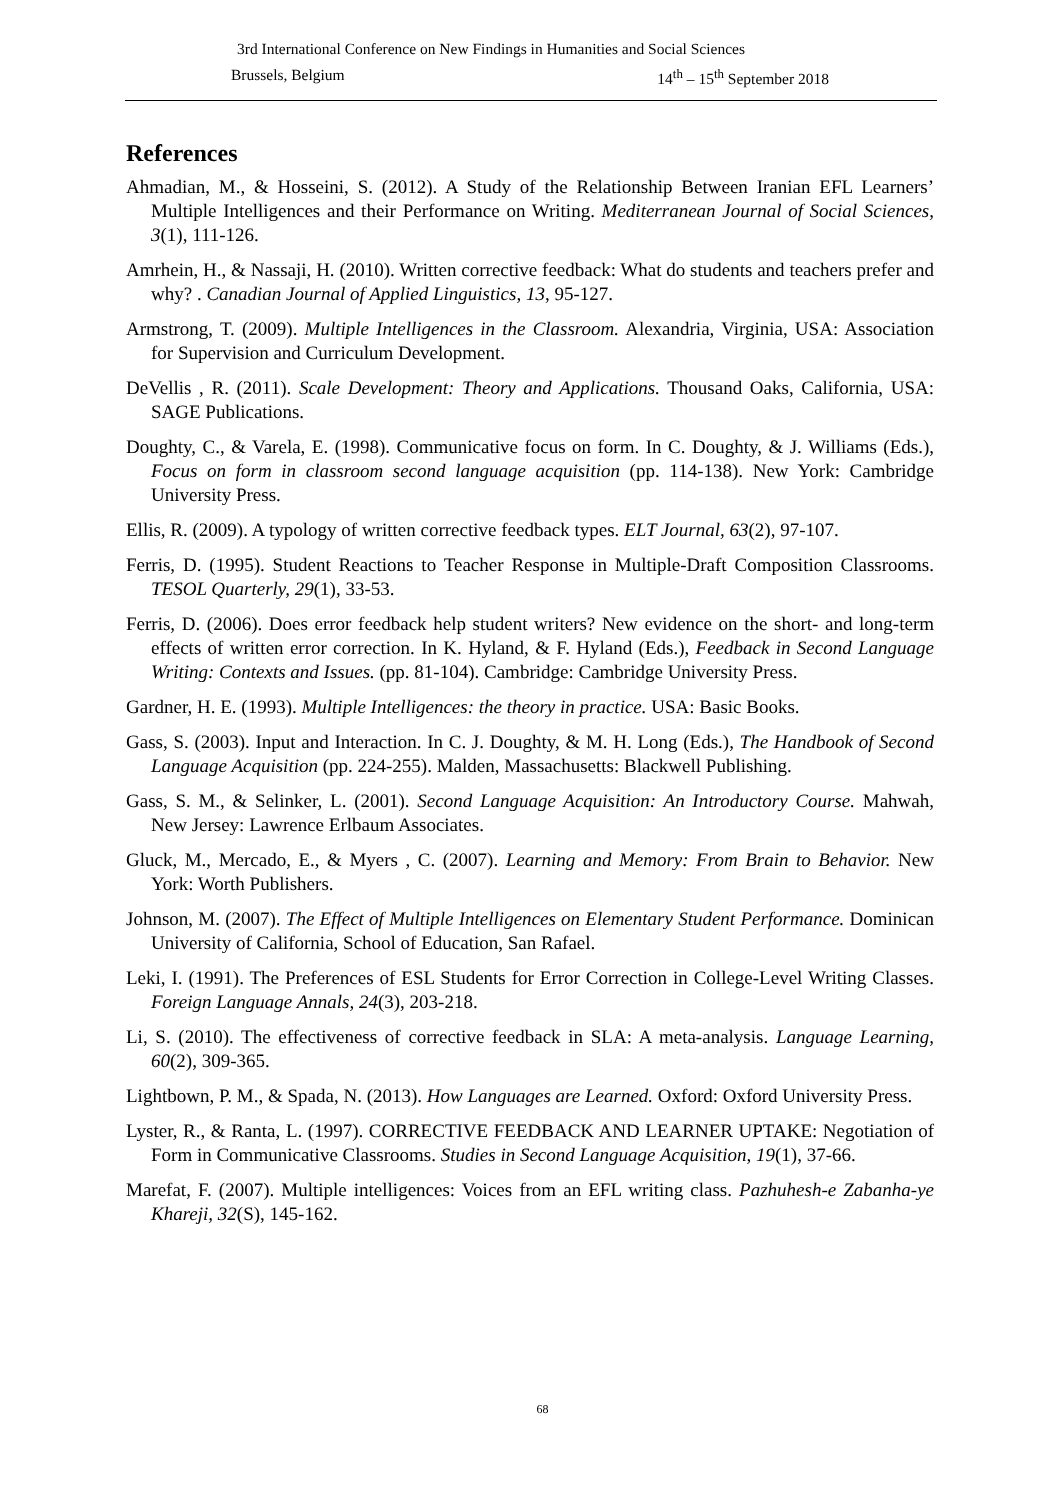3rd International Conference on New Findings in Humanities and Social Sciences
Brussels, Belgium 14<sup>th</sup> – 15<sup>th</sup> September 2018
References
Ahmadian, M., & Hosseini, S. (2012). A Study of the Relationship Between Iranian EFL Learners’ Multiple Intelligences and their Performance on Writing. Mediterranean Journal of Social Sciences, 3(1), 111-126.
Amrhein, H., & Nassaji, H. (2010). Written corrective feedback: What do students and teachers prefer and why? . Canadian Journal of Applied Linguistics, 13, 95-127.
Armstrong, T. (2009). Multiple Intelligences in the Classroom. Alexandria, Virginia, USA: Association for Supervision and Curriculum Development.
DeVellis , R. (2011). Scale Development: Theory and Applications. Thousand Oaks, California, USA: SAGE Publications.
Doughty, C., & Varela, E. (1998). Communicative focus on form. In C. Doughty, & J. Williams (Eds.), Focus on form in classroom second language acquisition (pp. 114-138). New York: Cambridge University Press.
Ellis, R. (2009). A typology of written corrective feedback types. ELT Journal, 63(2), 97-107.
Ferris, D. (1995). Student Reactions to Teacher Response in Multiple-Draft Composition Classrooms. TESOL Quarterly, 29(1), 33-53.
Ferris, D. (2006). Does error feedback help student writers? New evidence on the short- and long-term effects of written error correction. In K. Hyland, & F. Hyland (Eds.), Feedback in Second Language Writing: Contexts and Issues. (pp. 81-104). Cambridge: Cambridge University Press.
Gardner, H. E. (1993). Multiple Intelligences: the theory in practice. USA: Basic Books.
Gass, S. (2003). Input and Interaction. In C. J. Doughty, & M. H. Long (Eds.), The Handbook of Second Language Acquisition (pp. 224-255). Malden, Massachusetts: Blackwell Publishing.
Gass, S. M., & Selinker, L. (2001). Second Language Acquisition: An Introductory Course. Mahwah, New Jersey: Lawrence Erlbaum Associates.
Gluck, M., Mercado, E., & Myers , C. (2007). Learning and Memory: From Brain to Behavior. New York: Worth Publishers.
Johnson, M. (2007). The Effect of Multiple Intelligences on Elementary Student Performance. Dominican University of California, School of Education, San Rafael.
Leki, I. (1991). The Preferences of ESL Students for Error Correction in College-Level Writing Classes. Foreign Language Annals, 24(3), 203-218.
Li, S. (2010). The effectiveness of corrective feedback in SLA: A meta-analysis. Language Learning, 60(2), 309-365.
Lightbown, P. M., & Spada, N. (2013). How Languages are Learned. Oxford: Oxford University Press.
Lyster, R., & Ranta, L. (1997). CORRECTIVE FEEDBACK AND LEARNER UPTAKE: Negotiation of Form in Communicative Classrooms. Studies in Second Language Acquisition, 19(1), 37-66.
Marefat, F. (2007). Multiple intelligences: Voices from an EFL writing class. Pazhuhesh-e Zabanha-ye Khareji, 32(S), 145-162.
68